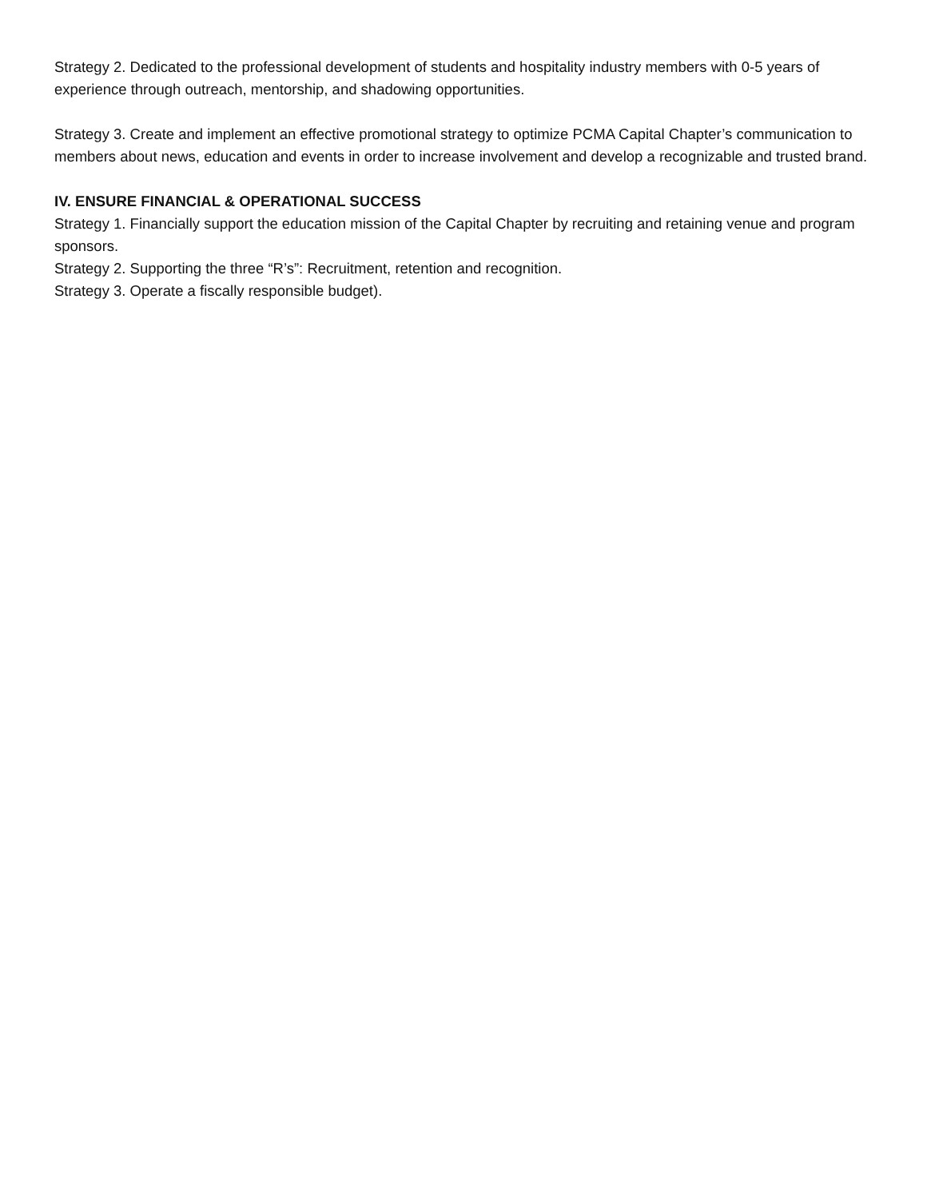Strategy 2. Dedicated to the professional development of students and hospitality industry members with 0-5 years of experience through outreach, mentorship, and shadowing opportunities.
Strategy 3. Create and implement an effective promotional strategy to optimize PCMA Capital Chapter’s communication to members about news, education and events in order to increase involvement and develop a recognizable and trusted brand.
IV. ENSURE FINANCIAL & OPERATIONAL SUCCESS
Strategy 1. Financially support the education mission of the Capital Chapter by recruiting and retaining venue and program sponsors.
Strategy 2. Supporting the three “R’s”: Recruitment, retention and recognition.
Strategy 3. Operate a fiscally responsible budget).